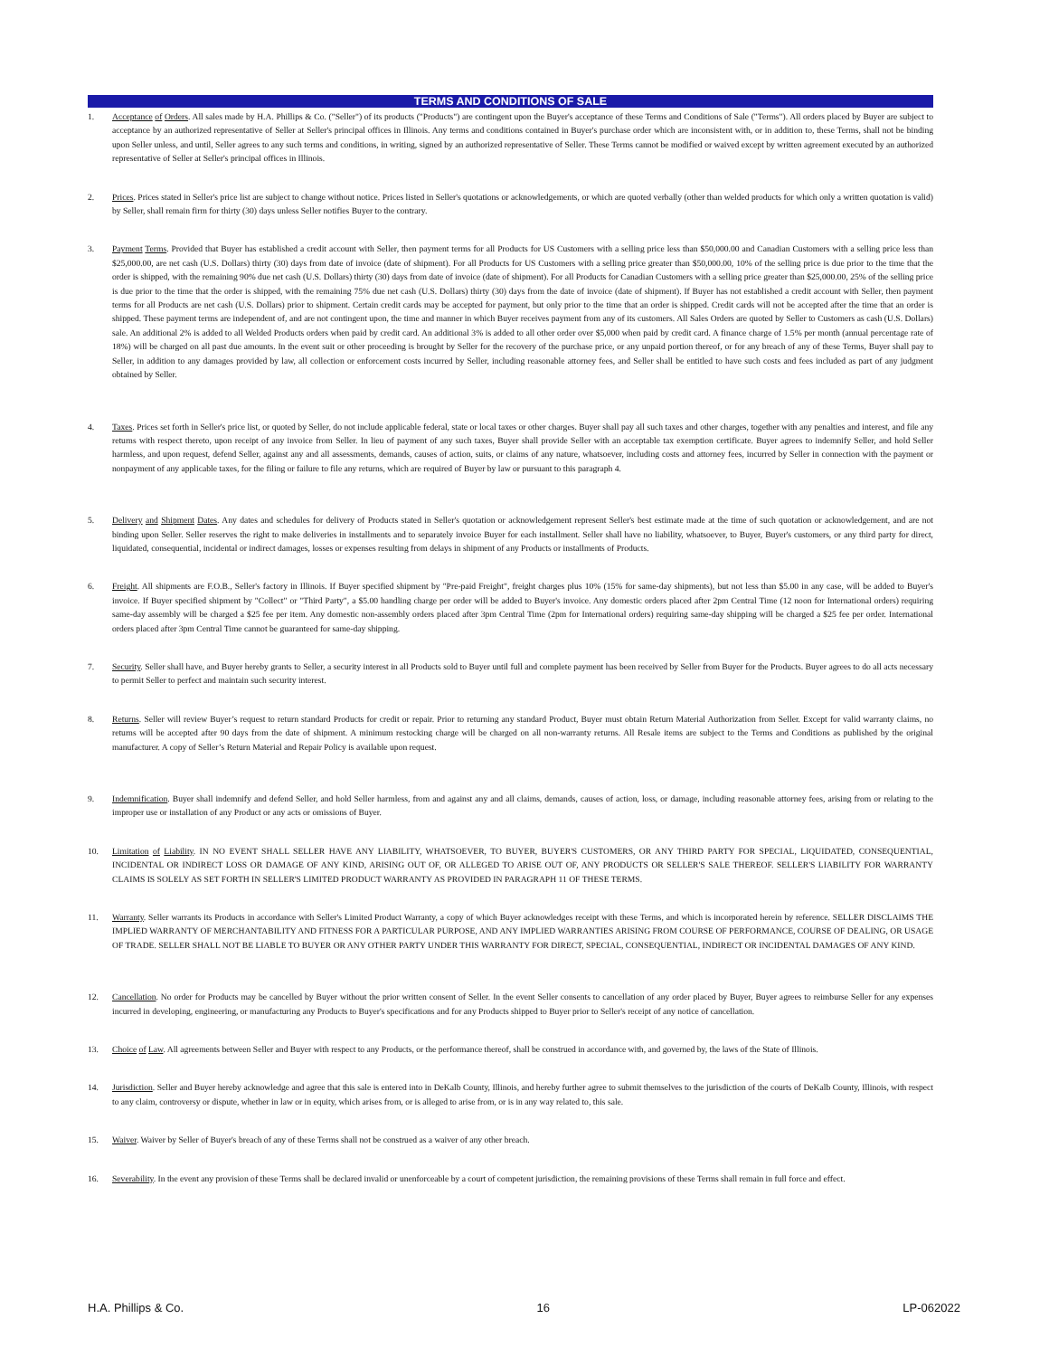TERMS AND CONDITIONS OF SALE
1. Acceptance of Orders. All sales made by H.A. Phillips & Co. ("Seller") of its products ("Products") are contingent upon the Buyer's acceptance of these Terms and Conditions of Sale ("Terms"). All orders placed by Buyer are subject to acceptance by an authorized representative of Seller at Seller's principal offices in Illinois. Any terms and conditions contained in Buyer's purchase order which are inconsistent with, or in addition to, these Terms, shall not be binding upon Seller unless, and until, Seller agrees to any such terms and conditions, in writing, signed by an authorized representative of Seller. These Terms cannot be modified or waived except by written agreement executed by an authorized representative of Seller at Seller's principal offices in Illinois.
2. Prices. Prices stated in Seller's price list are subject to change without notice. Prices listed in Seller's quotations or acknowledgements, or which are quoted verbally (other than welded products for which only a written quotation is valid) by Seller, shall remain firm for thirty (30) days unless Seller notifies Buyer to the contrary.
3. Payment Terms. Provided that Buyer has established a credit account with Seller, then payment terms for all Products for US Customers with a selling price less than $50,000.00 and Canadian Customers with a selling price less than $25,000.00, are net cash (U.S. Dollars) thirty (30) days from date of invoice (date of shipment). For all Products for US Customers with a selling price greater than $50,000.00, 10% of the selling price is due prior to the time that the order is shipped, with the remaining 90% due net cash (U.S. Dollars) thirty (30) days from date of invoice (date of shipment). For all Products for Canadian Customers with a selling price greater than $25,000.00, 25% of the selling price is due prior to the time that the order is shipped, with the remaining 75% due net cash (U.S. Dollars) thirty (30) days from the date of invoice (date of shipment). If Buyer has not established a credit account with Seller, then payment terms for all Products are net cash (U.S. Dollars) prior to shipment. Certain credit cards may be accepted for payment, but only prior to the time that an order is shipped. Credit cards will not be accepted after the time that an order is shipped. These payment terms are independent of, and are not contingent upon, the time and manner in which Buyer receives payment from any of its customers. All Sales Orders are quoted by Seller to Customers as cash (U.S. Dollars) sale. An additional 2% is added to all Welded Products orders when paid by credit card. An additional 3% is added to all other order over $5,000 when paid by credit card. A finance charge of 1.5% per month (annual percentage rate of 18%) will be charged on all past due amounts. In the event suit or other proceeding is brought by Seller for the recovery of the purchase price, or any unpaid portion thereof, or for any breach of any of these Terms, Buyer shall pay to Seller, in addition to any damages provided by law, all collection or enforcement costs incurred by Seller, including reasonable attorney fees, and Seller shall be entitled to have such costs and fees included as part of any judgment obtained by Seller.
4. Taxes. Prices set forth in Seller's price list, or quoted by Seller, do not include applicable federal, state or local taxes or other charges. Buyer shall pay all such taxes and other charges, together with any penalties and interest, and file any returns with respect thereto, upon receipt of any invoice from Seller. In lieu of payment of any such taxes, Buyer shall provide Seller with an acceptable tax exemption certificate. Buyer agrees to indemnify Seller, and hold Seller harmless, and upon request, defend Seller, against any and all assessments, demands, causes of action, suits, or claims of any nature, whatsoever, including costs and attorney fees, incurred by Seller in connection with the payment or nonpayment of any applicable taxes, for the filing or failure to file any returns, which are required of Buyer by law or pursuant to this paragraph 4.
5. Delivery and Shipment Dates. Any dates and schedules for delivery of Products stated in Seller's quotation or acknowledgement represent Seller's best estimate made at the time of such quotation or acknowledgement, and are not binding upon Seller. Seller reserves the right to make deliveries in installments and to separately invoice Buyer for each installment. Seller shall have no liability, whatsoever, to Buyer, Buyer's customers, or any third party for direct, liquidated, consequential, incidental or indirect damages, losses or expenses resulting from delays in shipment of any Products or installments of Products.
6. Freight. All shipments are F.O.B., Seller's factory in Illinois. If Buyer specified shipment by "Pre-paid Freight", freight charges plus 10% (15% for same-day shipments), but not less than $5.00 in any case, will be added to Buyer's invoice. If Buyer specified shipment by "Collect" or "Third Party", a $5.00 handling charge per order will be added to Buyer's invoice. Any domestic orders placed after 2pm Central Time (12 noon for International orders) requiring same-day assembly will be charged a $25 fee per item. Any domestic non-assembly orders placed after 3pm Central Time (2pm for International orders) requiring same-day shipping will be charged a $25 fee per order. International orders placed after 3pm Central Time cannot be guaranteed for same-day shipping.
7. Security. Seller shall have, and Buyer hereby grants to Seller, a security interest in all Products sold to Buyer until full and complete payment has been received by Seller from Buyer for the Products. Buyer agrees to do all acts necessary to permit Seller to perfect and maintain such security interest.
8. Returns. Seller will review Buyer’s request to return standard Products for credit or repair. Prior to returning any standard Product, Buyer must obtain Return Material Authorization from Seller. Except for valid warranty claims, no returns will be accepted after 90 days from the date of shipment. A minimum restocking charge will be charged on all non-warranty returns. All Resale items are subject to the Terms and Conditions as published by the original manufacturer. A copy of Seller’s Return Material and Repair Policy is available upon request.
9. Indemnification. Buyer shall indemnify and defend Seller, and hold Seller harmless, from and against any and all claims, demands, causes of action, loss, or damage, including reasonable attorney fees, arising from or relating to the improper use or installation of any Product or any acts or omissions of Buyer.
10. Limitation of Liability. IN NO EVENT SHALL SELLER HAVE ANY LIABILITY, WHATSOEVER, TO BUYER, BUYER'S CUSTOMERS, OR ANY THIRD PARTY FOR SPECIAL, LIQUIDATED, CONSEQUENTIAL, INCIDENTAL OR INDIRECT LOSS OR DAMAGE OF ANY KIND, ARISING OUT OF, OR ALLEGED TO ARISE OUT OF, ANY PRODUCTS OR SELLER'S SALE THEREOF. SELLER'S LIABILITY FOR WARRANTY CLAIMS IS SOLELY AS SET FORTH IN SELLER'S LIMITED PRODUCT WARRANTY AS PROVIDED IN PARAGRAPH 11 OF THESE TERMS.
11. Warranty. Seller warrants its Products in accordance with Seller's Limited Product Warranty, a copy of which Buyer acknowledges receipt with these Terms, and which is incorporated herein by reference. SELLER DISCLAIMS THE IMPLIED WARRANTY OF MERCHANTABILITY AND FITNESS FOR A PARTICULAR PURPOSE, AND ANY IMPLIED WARRANTIES ARISING FROM COURSE OF PERFORMANCE, COURSE OF DEALING, OR USAGE OF TRADE. SELLER SHALL NOT BE LIABLE TO BUYER OR ANY OTHER PARTY UNDER THIS WARRANTY FOR DIRECT, SPECIAL, CONSEQUENTIAL, INDIRECT OR INCIDENTAL DAMAGES OF ANY KIND.
12. Cancellation. No order for Products may be cancelled by Buyer without the prior written consent of Seller. In the event Seller consents to cancellation of any order placed by Buyer, Buyer agrees to reimburse Seller for any expenses incurred in developing, engineering, or manufacturing any Products to Buyer's specifications and for any Products shipped to Buyer prior to Seller's receipt of any notice of cancellation.
13. Choice of Law. All agreements between Seller and Buyer with respect to any Products, or the performance thereof, shall be construed in accordance with, and governed by, the laws of the State of Illinois.
14. Jurisdiction. Seller and Buyer hereby acknowledge and agree that this sale is entered into in DeKalb County, Illinois, and hereby further agree to submit themselves to the jurisdiction of the courts of DeKalb County, Illinois, with respect to any claim, controversy or dispute, whether in law or in equity, which arises from, or is alleged to arise from, or is in any way related to, this sale.
15. Waiver. Waiver by Seller of Buyer's breach of any of these Terms shall not be construed as a waiver of any other breach.
16. Severability. In the event any provision of these Terms shall be declared invalid or unenforceable by a court of competent jurisdiction, the remaining provisions of these Terms shall remain in full force and effect.
H.A. Phillips & Co. 16 LP-062022